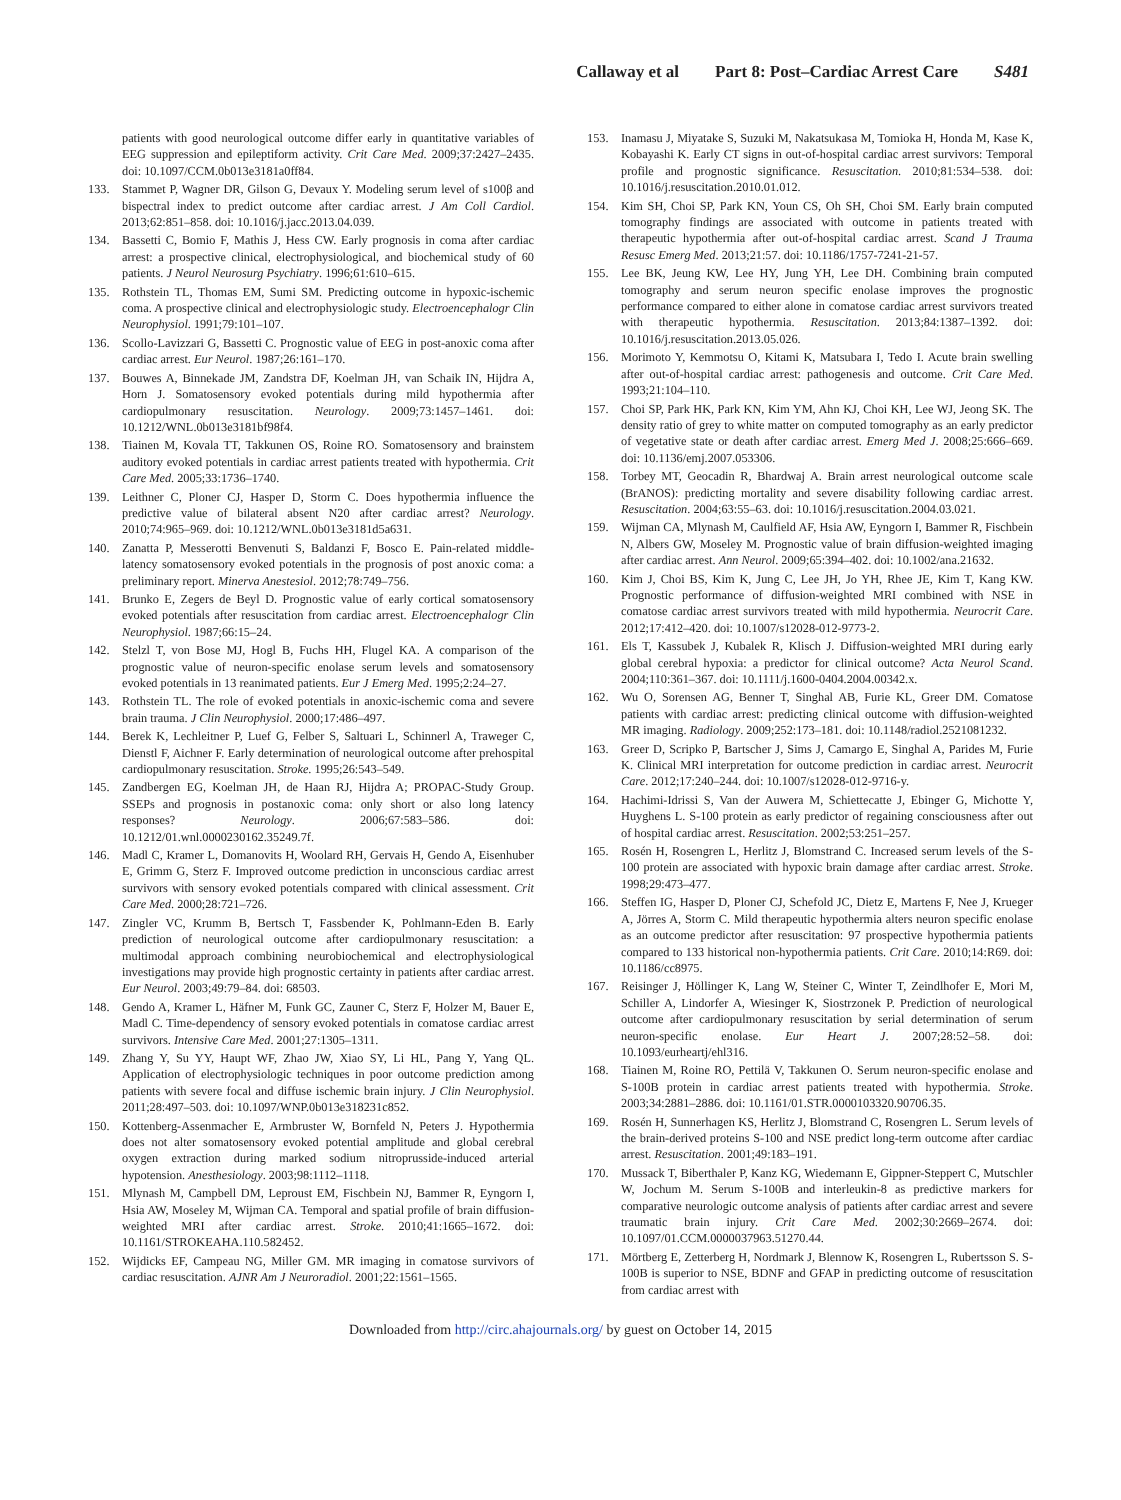Callaway et al Part 8: Post–Cardiac Arrest Care S481
patients with good neurological outcome differ early in quantitative variables of EEG suppression and epileptiform activity. Crit Care Med. 2009;37:2427–2435. doi: 10.1097/CCM.0b013e3181a0ff84.
133. Stammet P, Wagner DR, Gilson G, Devaux Y. Modeling serum level of s100β and bispectral index to predict outcome after cardiac arrest. J Am Coll Cardiol. 2013;62:851–858. doi: 10.1016/j.jacc.2013.04.039.
134. Bassetti C, Bomio F, Mathis J, Hess CW. Early prognosis in coma after cardiac arrest: a prospective clinical, electrophysiological, and biochemical study of 60 patients. J Neurol Neurosurg Psychiatry. 1996;61:610–615.
135. Rothstein TL, Thomas EM, Sumi SM. Predicting outcome in hypoxic-ischemic coma. A prospective clinical and electrophysiologic study. Electroencephalogr Clin Neurophysiol. 1991;79:101–107.
136. Scollo-Lavizzari G, Bassetti C. Prognostic value of EEG in post-anoxic coma after cardiac arrest. Eur Neurol. 1987;26:161–170.
137. Bouwes A, Binnekade JM, Zandstra DF, Koelman JH, van Schaik IN, Hijdra A, Horn J. Somatosensory evoked potentials during mild hypothermia after cardiopulmonary resuscitation. Neurology. 2009;73:1457–1461. doi: 10.1212/WNL.0b013e3181bf98f4.
138. Tiainen M, Kovala TT, Takkunen OS, Roine RO. Somatosensory and brainstem auditory evoked potentials in cardiac arrest patients treated with hypothermia. Crit Care Med. 2005;33:1736–1740.
139. Leithner C, Ploner CJ, Hasper D, Storm C. Does hypothermia influence the predictive value of bilateral absent N20 after cardiac arrest? Neurology. 2010;74:965–969. doi: 10.1212/WNL.0b013e3181d5a631.
140. Zanatta P, Messerotti Benvenuti S, Baldanzi F, Bosco E. Pain-related middle-latency somatosensory evoked potentials in the prognosis of post anoxic coma: a preliminary report. Minerva Anestesiol. 2012;78:749–756.
141. Brunko E, Zegers de Beyl D. Prognostic value of early cortical somatosensory evoked potentials after resuscitation from cardiac arrest. Electroencephalogr Clin Neurophysiol. 1987;66:15–24.
142. Stelzl T, von Bose MJ, Hogl B, Fuchs HH, Flugel KA. A comparison of the prognostic value of neuron-specific enolase serum levels and somatosensory evoked potentials in 13 reanimated patients. Eur J Emerg Med. 1995;2:24–27.
143. Rothstein TL. The role of evoked potentials in anoxic-ischemic coma and severe brain trauma. J Clin Neurophysiol. 2000;17:486–497.
144. Berek K, Lechleitner P, Luef G, Felber S, Saltuari L, Schinnerl A, Traweger C, Dienstl F, Aichner F. Early determination of neurological outcome after prehospital cardiopulmonary resuscitation. Stroke. 1995;26:543–549.
145. Zandbergen EG, Koelman JH, de Haan RJ, Hijdra A; PROPAC-Study Group. SSEPs and prognosis in postanoxic coma: only short or also long latency responses? Neurology. 2006;67:583–586. doi: 10.1212/01.wnl.0000230162.35249.7f.
146. Madl C, Kramer L, Domanovits H, Woolard RH, Gervais H, Gendo A, Eisenhuber E, Grimm G, Sterz F. Improved outcome prediction in unconscious cardiac arrest survivors with sensory evoked potentials compared with clinical assessment. Crit Care Med. 2000;28:721–726.
147. Zingler VC, Krumm B, Bertsch T, Fassbender K, Pohlmann-Eden B. Early prediction of neurological outcome after cardiopulmonary resuscitation: a multimodal approach combining neurobiochemical and electrophysiological investigations may provide high prognostic certainty in patients after cardiac arrest. Eur Neurol. 2003;49:79–84. doi: 68503.
148. Gendo A, Kramer L, Häfner M, Funk GC, Zauner C, Sterz F, Holzer M, Bauer E, Madl C. Time-dependency of sensory evoked potentials in comatose cardiac arrest survivors. Intensive Care Med. 2001;27:1305–1311.
149. Zhang Y, Su YY, Haupt WF, Zhao JW, Xiao SY, Li HL, Pang Y, Yang QL. Application of electrophysiologic techniques in poor outcome prediction among patients with severe focal and diffuse ischemic brain injury. J Clin Neurophysiol. 2011;28:497–503. doi: 10.1097/WNP.0b013e318231c852.
150. Kottenberg-Assenmacher E, Armbruster W, Bornfeld N, Peters J. Hypothermia does not alter somatosensory evoked potential amplitude and global cerebral oxygen extraction during marked sodium nitroprusside-induced arterial hypotension. Anesthesiology. 2003;98:1112–1118.
151. Mlynash M, Campbell DM, Leproust EM, Fischbein NJ, Bammer R, Eyngorn I, Hsia AW, Moseley M, Wijman CA. Temporal and spatial profile of brain diffusion-weighted MRI after cardiac arrest. Stroke. 2010;41:1665–1672. doi: 10.1161/STROKEAHA.110.582452.
152. Wijdicks EF, Campeau NG, Miller GM. MR imaging in comatose survivors of cardiac resuscitation. AJNR Am J Neuroradiol. 2001;22:1561–1565.
153. Inamasu J, Miyatake S, Suzuki M, Nakatsukasa M, Tomioka H, Honda M, Kase K, Kobayashi K. Early CT signs in out-of-hospital cardiac arrest survivors: Temporal profile and prognostic significance. Resuscitation. 2010;81:534–538. doi: 10.1016/j.resuscitation.2010.01.012.
154. Kim SH, Choi SP, Park KN, Youn CS, Oh SH, Choi SM. Early brain computed tomography findings are associated with outcome in patients treated with therapeutic hypothermia after out-of-hospital cardiac arrest. Scand J Trauma Resusc Emerg Med. 2013;21:57. doi: 10.1186/1757-7241-21-57.
155. Lee BK, Jeung KW, Lee HY, Jung YH, Lee DH. Combining brain computed tomography and serum neuron specific enolase improves the prognostic performance compared to either alone in comatose cardiac arrest survivors treated with therapeutic hypothermia. Resuscitation. 2013;84:1387–1392. doi: 10.1016/j.resuscitation.2013.05.026.
156. Morimoto Y, Kemmotsu O, Kitami K, Matsubara I, Tedo I. Acute brain swelling after out-of-hospital cardiac arrest: pathogenesis and outcome. Crit Care Med. 1993;21:104–110.
157. Choi SP, Park HK, Park KN, Kim YM, Ahn KJ, Choi KH, Lee WJ, Jeong SK. The density ratio of grey to white matter on computed tomography as an early predictor of vegetative state or death after cardiac arrest. Emerg Med J. 2008;25:666–669. doi: 10.1136/emj.2007.053306.
158. Torbey MT, Geocadin R, Bhardwaj A. Brain arrest neurological outcome scale (BrANOS): predicting mortality and severe disability following cardiac arrest. Resuscitation. 2004;63:55–63. doi: 10.1016/j.resuscitation.2004.03.021.
159. Wijman CA, Mlynash M, Caulfield AF, Hsia AW, Eyngorn I, Bammer R, Fischbein N, Albers GW, Moseley M. Prognostic value of brain diffusion-weighted imaging after cardiac arrest. Ann Neurol. 2009;65:394–402. doi: 10.1002/ana.21632.
160. Kim J, Choi BS, Kim K, Jung C, Lee JH, Jo YH, Rhee JE, Kim T, Kang KW. Prognostic performance of diffusion-weighted MRI combined with NSE in comatose cardiac arrest survivors treated with mild hypothermia. Neurocrit Care. 2012;17:412–420. doi: 10.1007/s12028-012-9773-2.
161. Els T, Kassubek J, Kubalek R, Klisch J. Diffusion-weighted MRI during early global cerebral hypoxia: a predictor for clinical outcome? Acta Neurol Scand. 2004;110:361–367. doi: 10.1111/j.1600-0404.2004.00342.x.
162. Wu O, Sorensen AG, Benner T, Singhal AB, Furie KL, Greer DM. Comatose patients with cardiac arrest: predicting clinical outcome with diffusion-weighted MR imaging. Radiology. 2009;252:173–181. doi: 10.1148/radiol.2521081232.
163. Greer D, Scripko P, Bartscher J, Sims J, Camargo E, Singhal A, Parides M, Furie K. Clinical MRI interpretation for outcome prediction in cardiac arrest. Neurocrit Care. 2012;17:240–244. doi: 10.1007/s12028-012-9716-y.
164. Hachimi-Idrissi S, Van der Auwera M, Schiettecatte J, Ebinger G, Michotte Y, Huyghens L. S-100 protein as early predictor of regaining consciousness after out of hospital cardiac arrest. Resuscitation. 2002;53:251–257.
165. Rosén H, Rosengren L, Herlitz J, Blomstrand C. Increased serum levels of the S-100 protein are associated with hypoxic brain damage after cardiac arrest. Stroke. 1998;29:473–477.
166. Steffen IG, Hasper D, Ploner CJ, Schefold JC, Dietz E, Martens F, Nee J, Krueger A, Jörres A, Storm C. Mild therapeutic hypothermia alters neuron specific enolase as an outcome predictor after resuscitation: 97 prospective hypothermia patients compared to 133 historical non-hypothermia patients. Crit Care. 2010;14:R69. doi: 10.1186/cc8975.
167. Reisinger J, Höllinger K, Lang W, Steiner C, Winter T, Zeindlhofer E, Mori M, Schiller A, Lindorfer A, Wiesinger K, Siostrzonek P. Prediction of neurological outcome after cardiopulmonary resuscitation by serial determination of serum neuron-specific enolase. Eur Heart J. 2007;28:52–58. doi: 10.1093/eurheartj/ehl316.
168. Tiainen M, Roine RO, Pettilä V, Takkunen O. Serum neuron-specific enolase and S-100B protein in cardiac arrest patients treated with hypothermia. Stroke. 2003;34:2881–2886. doi: 10.1161/01.STR.0000103320.90706.35.
169. Rosén H, Sunnerhagen KS, Herlitz J, Blomstrand C, Rosengren L. Serum levels of the brain-derived proteins S-100 and NSE predict long-term outcome after cardiac arrest. Resuscitation. 2001;49:183–191.
170. Mussack T, Biberthaler P, Kanz KG, Wiedemann E, Gippner-Steppert C, Mutschler W, Jochum M. Serum S-100B and interleukin-8 as predictive markers for comparative neurologic outcome analysis of patients after cardiac arrest and severe traumatic brain injury. Crit Care Med. 2002;30:2669–2674. doi: 10.1097/01.CCM.0000037963.51270.44.
171. Mörtberg E, Zetterberg H, Nordmark J, Blennow K, Rosengren L, Rubertsson S. S-100B is superior to NSE, BDNF and GFAP in predicting outcome of resuscitation from cardiac arrest with
Downloaded from http://circ.ahajournals.org/ by guest on October 14, 2015